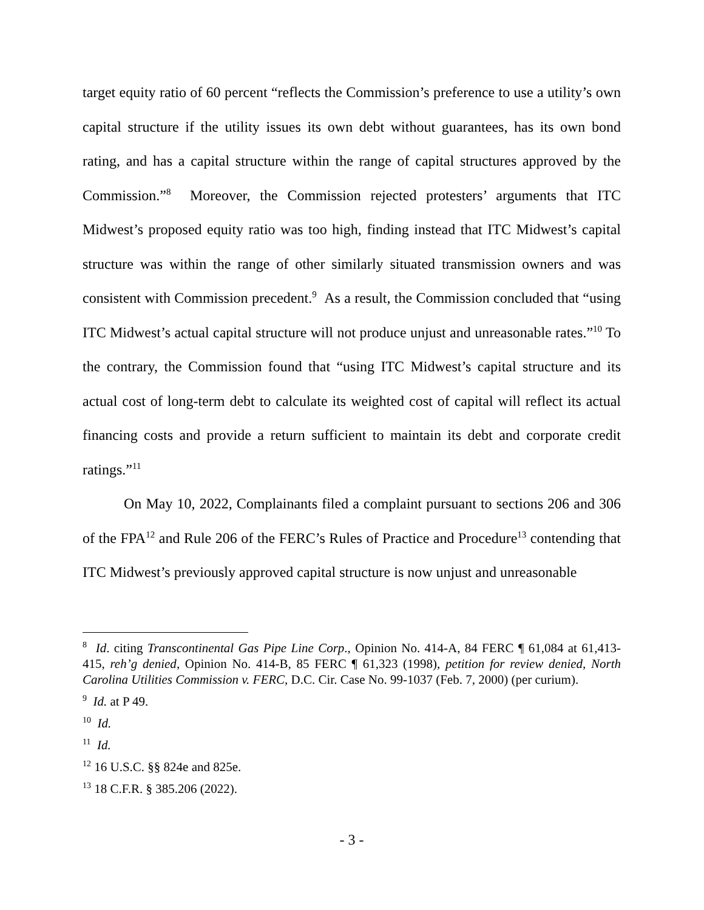target equity ratio of 60 percent “reflects the Commission’s preference to use a utility’s own capital structure if the utility issues its own debt without guarantees, has its own bond rating, and has a capital structure within the range of capital structures approved by the Commission.”<sup>8</sup> Moreover, the Commission rejected protesters’ arguments that ITC Midwest’s proposed equity ratio was too high, finding instead that ITC Midwest’s capital structure was within the range of other similarly situated transmission owners and was consistent with Commission precedent.<sup>9</sup> As a result, the Commission concluded that “using ITC Midwest’s actual capital structure will not produce unjust and unreasonable rates.”<sup>10</sup> To the contrary, the Commission found that “using ITC Midwest’s capital structure and its actual cost of long-term debt to calculate its weighted cost of capital will reflect its actual financing costs and provide a return sufficient to maintain its debt and corporate credit ratings.”<sup>11</sup>
On May 10, 2022, Complainants filed a complaint pursuant to sections 206 and 306 of the FPA<sup>12</sup> and Rule 206 of the FERC’s Rules of Practice and Procedure<sup>13</sup> contending that ITC Midwest’s previously approved capital structure is now unjust and unreasonable
<sup>8</sup> Id. citing Transcontinental Gas Pipe Line Corp., Opinion No. 414-A, 84 FERC ¶ 61,084 at 61,413-415, reh’g denied, Opinion No. 414-B, 85 FERC ¶ 61,323 (1998), petition for review denied, North Carolina Utilities Commission v. FERC, D.C. Cir. Case No. 99-1037 (Feb. 7, 2000) (per curium).
<sup>9</sup> Id. at P 49.
<sup>10</sup> Id.
<sup>11</sup> Id.
<sup>12</sup> 16 U.S.C. §§ 824e and 825e.
<sup>13</sup> 18 C.F.R. § 385.206 (2022).
- 3 -